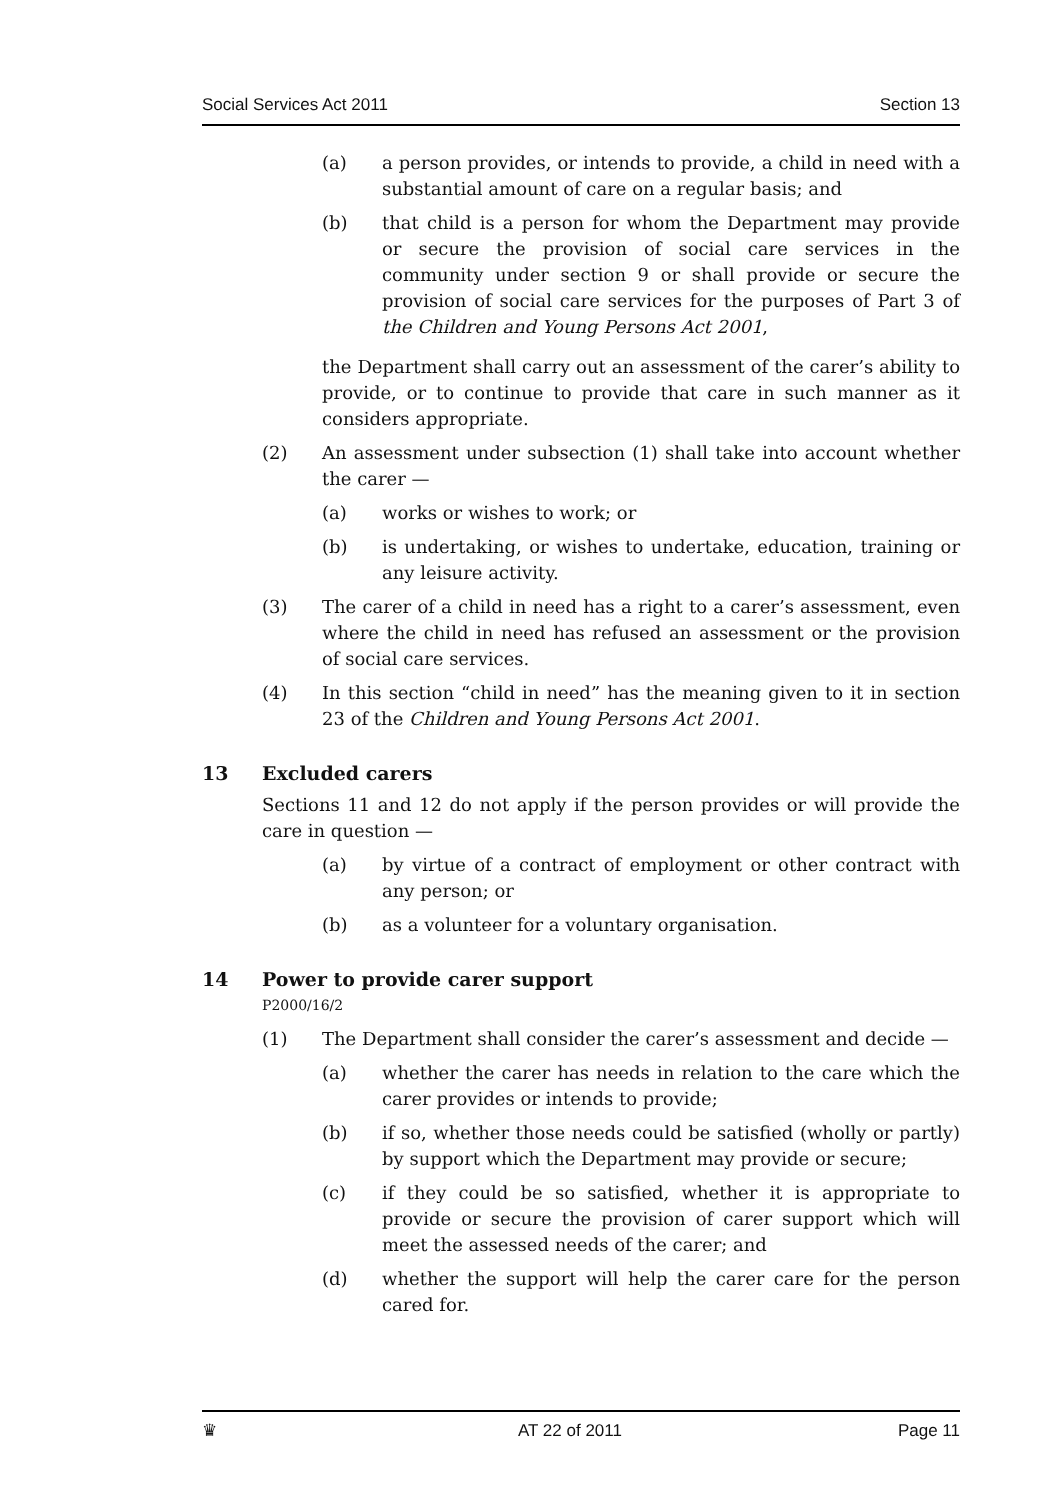Social Services Act 2011 Section 13
(a) a person provides, or intends to provide, a child in need with a substantial amount of care on a regular basis; and
(b) that child is a person for whom the Department may provide or secure the provision of social care services in the community under section 9 or shall provide or secure the provision of social care services for the purposes of Part 3 of the Children and Young Persons Act 2001,
the Department shall carry out an assessment of the carer’s ability to provide, or to continue to provide that care in such manner as it considers appropriate.
(2) An assessment under subsection (1) shall take into account whether the carer —
(a) works or wishes to work; or
(b) is undertaking, or wishes to undertake, education, training or any leisure activity.
(3) The carer of a child in need has a right to a carer’s assessment, even where the child in need has refused an assessment or the provision of social care services.
(4) In this section “child in need” has the meaning given to it in section 23 of the Children and Young Persons Act 2001.
13 Excluded carers
Sections 11 and 12 do not apply if the person provides or will provide the care in question —
(a) by virtue of a contract of employment or other contract with any person; or
(b) as a volunteer for a voluntary organisation.
14 Power to provide carer support
P2000/16/2
(1) The Department shall consider the carer’s assessment and decide —
(a) whether the carer has needs in relation to the care which the carer provides or intends to provide;
(b) if so, whether those needs could be satisfied (wholly or partly) by support which the Department may provide or secure;
(c) if they could be so satisfied, whether it is appropriate to provide or secure the provision of carer support which will meet the assessed needs of the carer; and
(d) whether the support will help the carer care for the person cared for.
♛ AT 22 of 2011 Page 11